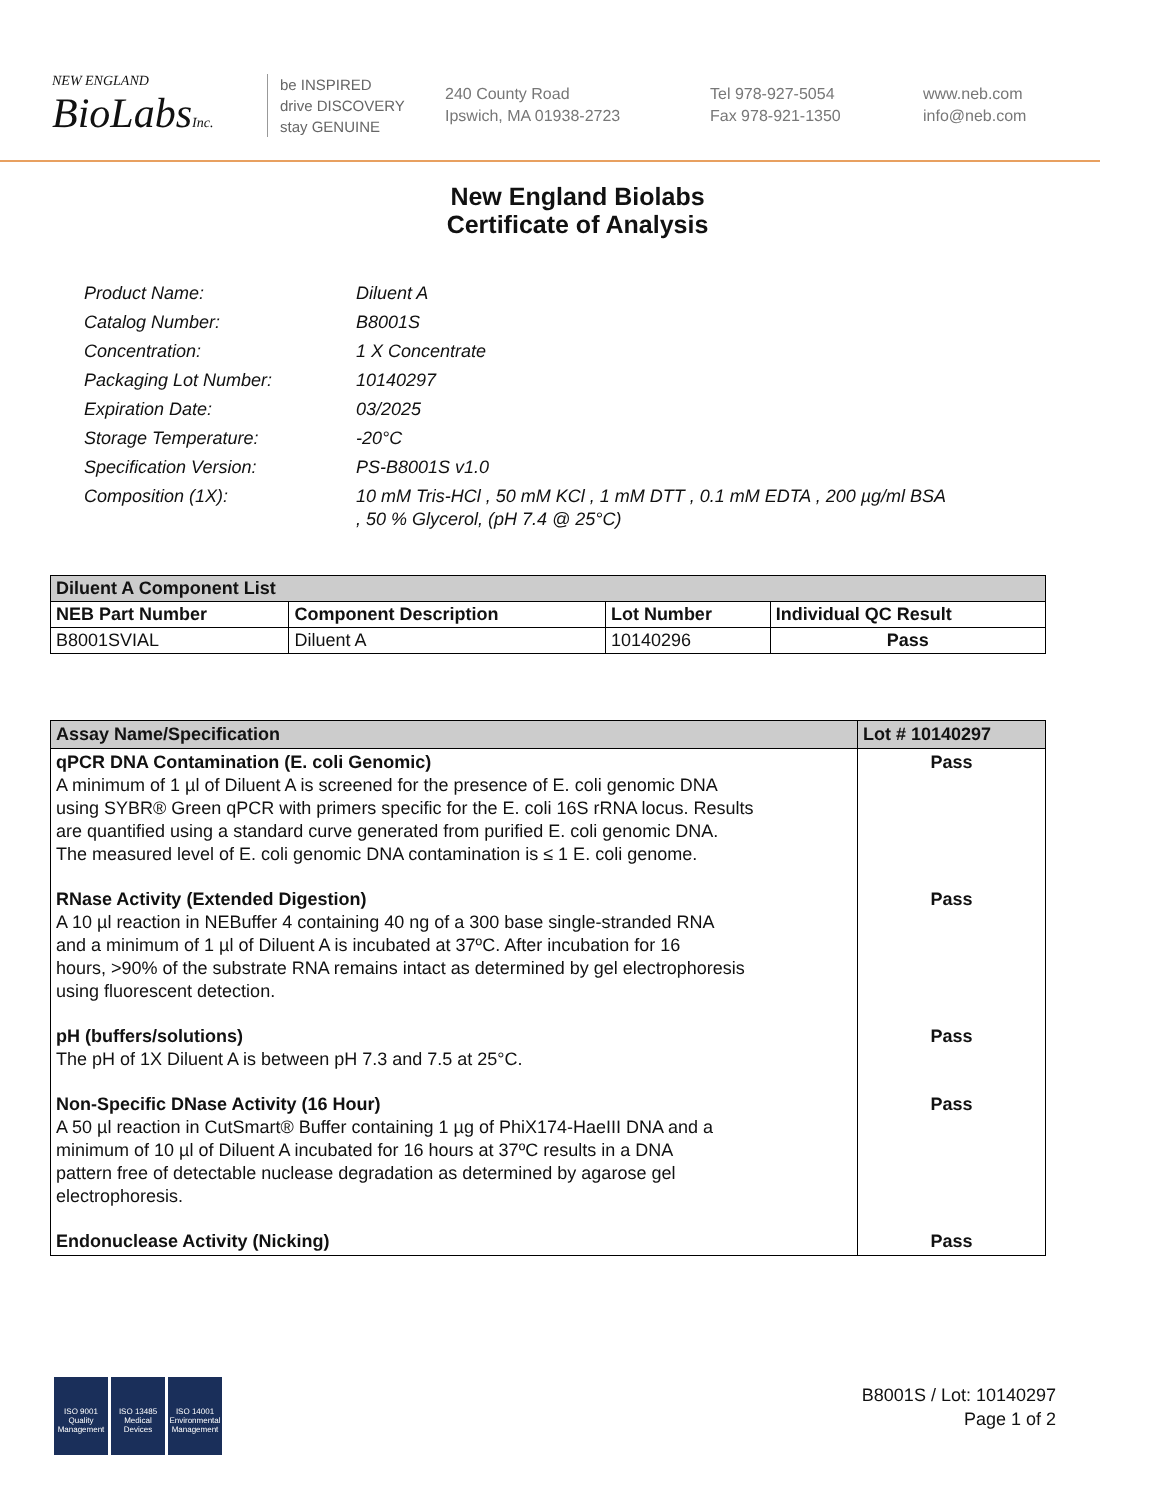NEW ENGLAND
BioLabsInc.
be INSPIRED
drive DISCOVERY
stay GENUINE
240 County Road
Ipswich, MA 01938-2723
Tel 978-927-5054
Fax 978-921-1350
www.neb.com
info@neb.com
New England Biolabs
Certificate of Analysis
| Product Name: | Diluent A |
| Catalog Number: | B8001S |
| Concentration: | 1 X Concentrate |
| Packaging Lot Number: | 10140297 |
| Expiration Date: | 03/2025 |
| Storage Temperature: | -20°C |
| Specification Version: | PS-B8001S v1.0 |
| Composition (1X): | 10 mM Tris-HCl , 50 mM KCl , 1 mM DTT , 0.1 mM EDTA , 200 µg/ml BSA , 50 % Glycerol, (pH 7.4 @ 25°C) |
| Diluent A Component List | | | |
| --- | --- | --- | --- |
| NEB Part Number | Component Description | Lot Number | Individual QC Result |
| B8001SVIAL | Diluent A | 10140296 | Pass |
| Assay Name/Specification | Lot # 10140297 |
| --- | --- |
| qPCR DNA Contamination (E. coli Genomic) A minimum of 1 µl of Diluent A is screened for the presence of E. coli genomic DNA using SYBR® Green qPCR with primers specific for the E. coli 16S rRNA locus. Results are quantified using a standard curve generated from purified E. coli genomic DNA. The measured level of E. coli genomic DNA contamination is ≤ 1 E. coli genome. | Pass |
| RNase Activity (Extended Digestion) A 10 µl reaction in NEBuffer 4 containing 40 ng of a 300 base single-stranded RNA and a minimum of 1 µl of Diluent A is incubated at 37ºC. After incubation for 16 hours, >90% of the substrate RNA remains intact as determined by gel electrophoresis using fluorescent detection. | Pass |
| pH (buffers/solutions) The pH of 1X Diluent A is between pH 7.3 and 7.5 at 25°C. | Pass |
| Non-Specific DNase Activity (16 Hour) A 50 µl reaction in CutSmart® Buffer containing 1 µg of PhiX174-HaeIII DNA and a minimum of 10 µl of Diluent A incubated for 16 hours at 37ºC results in a DNA pattern free of detectable nuclease degradation as determined by agarose gel electrophoresis. | Pass |
| Endonuclease Activity (Nicking) | Pass |
ISO 9001
Quality Management
ISO 13485
Medical Devices
ISO 14001
Environmental Management
B8001S / Lot: 10140297
Page 1 of 2